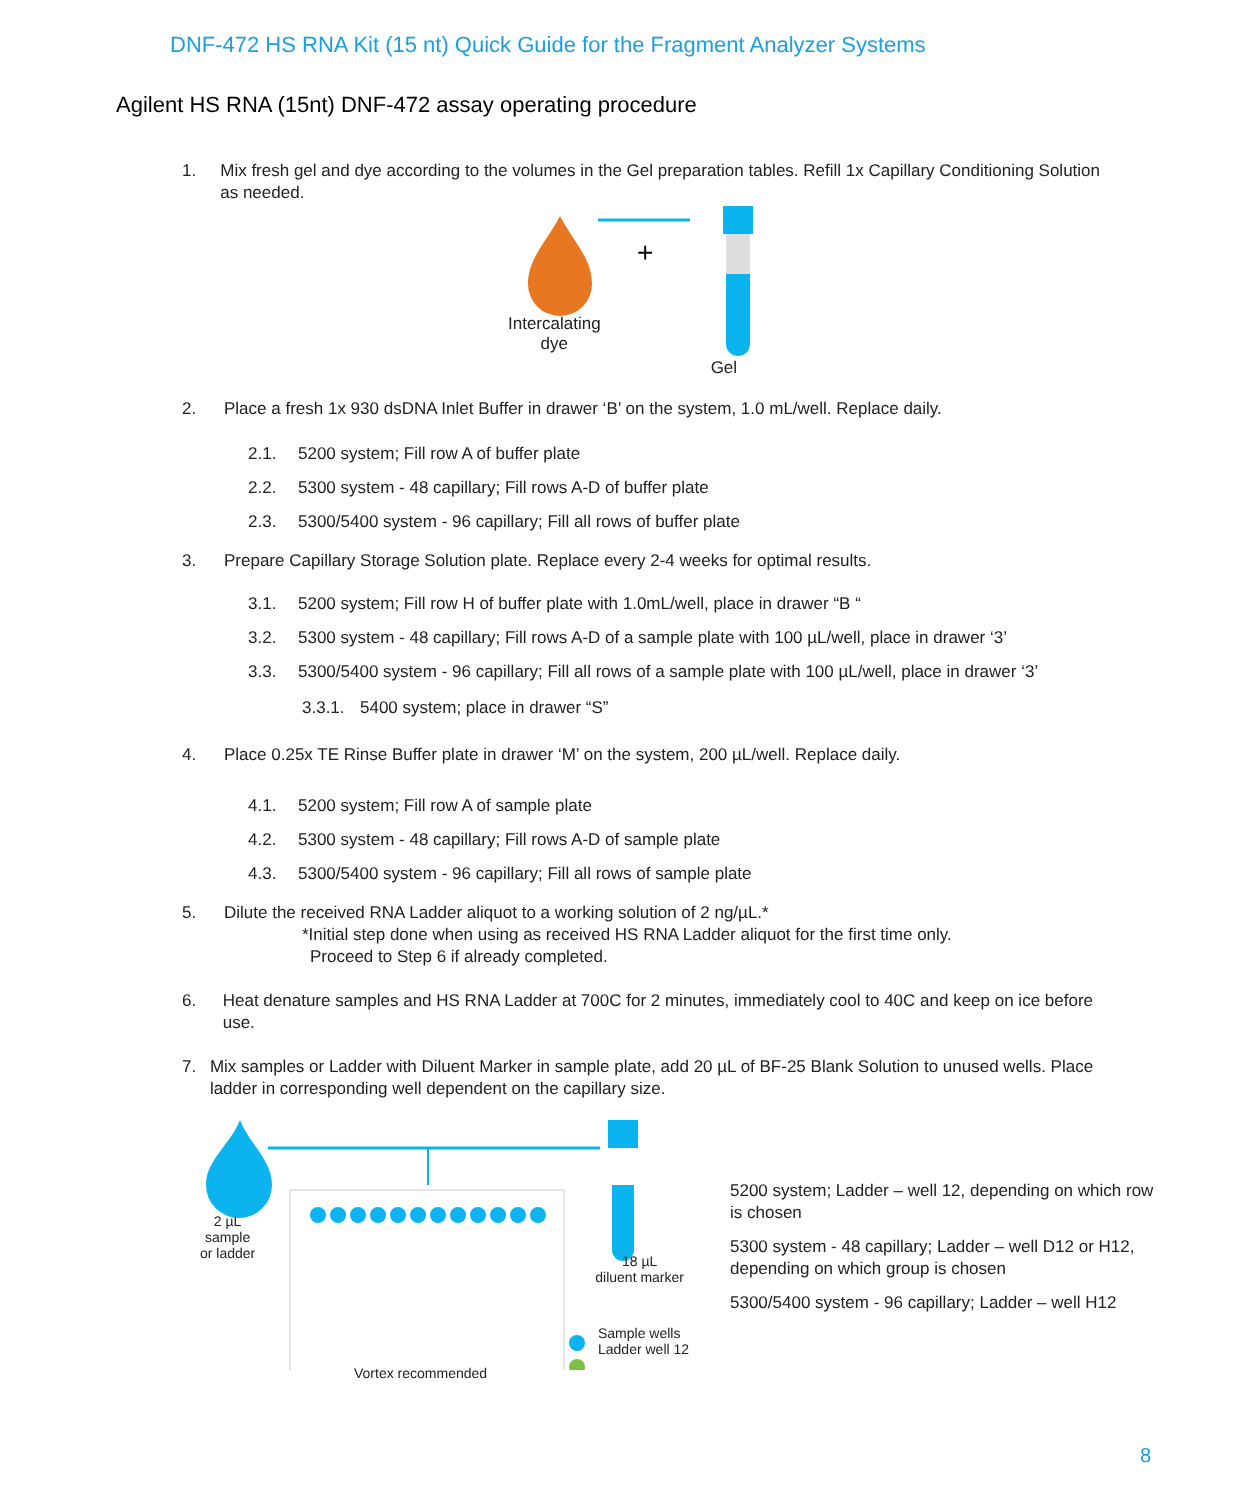DNF-472 HS RNA Kit (15 nt) Quick Guide for the Fragment Analyzer Systems
Agilent HS RNA (15nt) DNF-472 assay operating procedure
1. Mix fresh gel and dye according to the volumes in the Gel preparation tables. Refill 1x Capillary Conditioning Solution as needed.
+
Intercalating
dye Gel
2. Place a fresh 1x 930 dsDNA Inlet Buffer in drawer ‘B’ on the system, 1.0 mL/well. Replace daily.
2.1. 5200 system; Fill row A of buffer plate
2.2. 5300 system - 48 capillary; Fill rows A-D of buffer plate
2.3. 5300/5400 system - 96 capillary; Fill all rows of buffer plate
3. Prepare Capillary Storage Solution plate. Replace every 2-4 weeks for optimal results.
3.1. 5200 system; Fill row H of buffer plate with 1.0mL/well, place in drawer “B “
3.2. 5300 system - 48 capillary; Fill rows A-D of a sample plate with 100 µL/well, place in drawer ‘3’
3.3. 5300/5400 system - 96 capillary; Fill all rows of a sample plate with 100 µL/well, place in drawer ‘3’
3.3.1. 5400 system; place in drawer “S”
4. Place 0.25x TE Rinse Buffer plate in drawer ‘M’ on the system, 200 µL/well. Replace daily.
4.1. 5200 system; Fill row A of sample plate
4.2. 5300 system - 48 capillary; Fill rows A-D of sample plate
4.3. 5300/5400 system - 96 capillary; Fill all rows of sample plate
5. Dilute the received RNA Ladder aliquot to a working solution of 2 ng/µL.*
*Initial step done when using as received HS RNA Ladder aliquot for the first time only.
Proceed to Step 6 if already completed.
6. Heat denature samples and HS RNA Ladder at 700C for 2 minutes, immediately cool to 40C and keep on ice before use.
7. Mix samples or Ladder with Diluent Marker in sample plate, add 20 µL of BF-25 Blank Solution to unused wells. Place ladder in corresponding well dependent on the capillary size.
2 µL
sample
or ladder 18 µL
diluent marker
Sample wells
Ladder well 12
Vortex recommended
5200 system; Ladder – well 12, depending on which row is chosen
5300 system - 48 capillary; Ladder – well D12 or H12, depending on which group is chosen
5300/5400 system - 96 capillary; Ladder – well H12
8